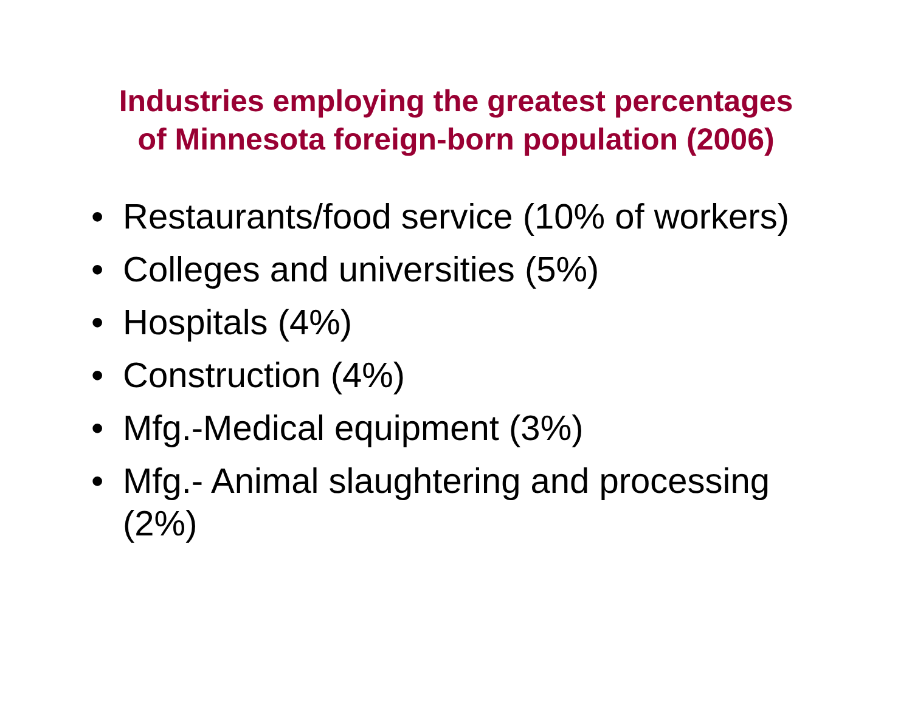Industries employing the greatest percentages
of Minnesota foreign-born population (2006)
• Restaurants/food service (10% of workers)
• Colleges and universities (5%)
• Hospitals (4%)
• Construction (4%)
• Mfg.-Medical equipment (3%)
• Mfg.- Animal slaughtering and processing (2%)